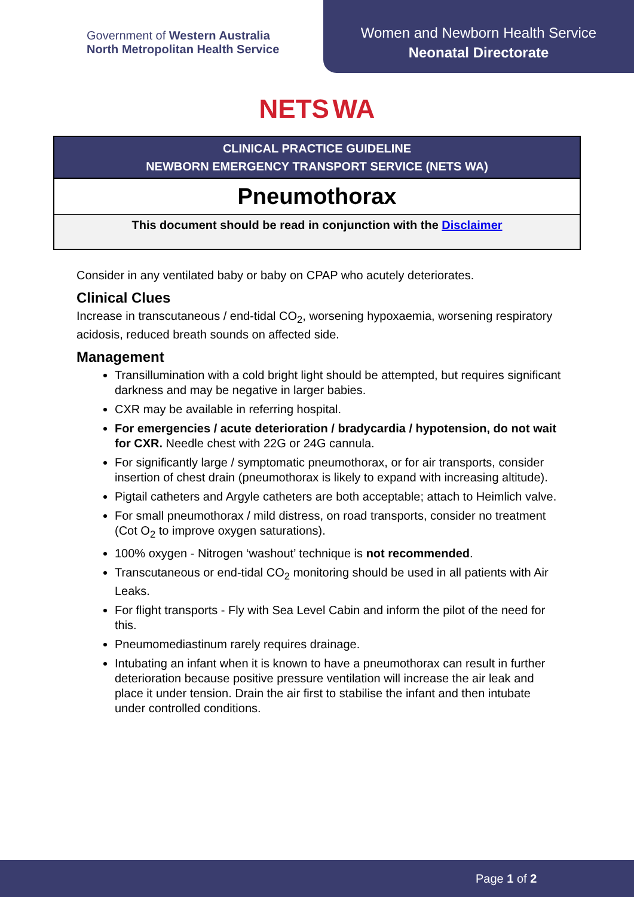Government of Western Australia
North Metropolitan Health Service
Women and Newborn Health Service
Neonatal Directorate
NETS WA
CLINICAL PRACTICE GUIDELINE
NEWBORN EMERGENCY TRANSPORT SERVICE (NETS WA)
Pneumothorax
This document should be read in conjunction with the Disclaimer
Consider in any ventilated baby or baby on CPAP who acutely deteriorates.
Clinical Clues
Increase in transcutaneous / end-tidal CO<sub>2</sub>, worsening hypoxaemia, worsening respiratory acidosis, reduced breath sounds on affected side.
Management
Transillumination with a cold bright light should be attempted, but requires significant darkness and may be negative in larger babies.
CXR may be available in referring hospital.
For emergencies / acute deterioration / bradycardia / hypotension, do not wait for CXR. Needle chest with 22G or 24G cannula.
For significantly large / symptomatic pneumothorax, or for air transports, consider insertion of chest drain (pneumothorax is likely to expand with increasing altitude).
Pigtail catheters and Argyle catheters are both acceptable; attach to Heimlich valve.
For small pneumothorax / mild distress, on road transports, consider no treatment (Cot O<sub>2</sub> to improve oxygen saturations).
100% oxygen - Nitrogen ‘washout’ technique is not recommended.
Transcutaneous or end-tidal CO<sub>2</sub> monitoring should be used in all patients with Air Leaks.
For flight transports - Fly with Sea Level Cabin and inform the pilot of the need for this.
Pneumomediastinum rarely requires drainage.
Intubating an infant when it is known to have a pneumothorax can result in further deterioration because positive pressure ventilation will increase the air leak and place it under tension. Drain the air first to stabilise the infant and then intubate under controlled conditions.
Page 1 of 2